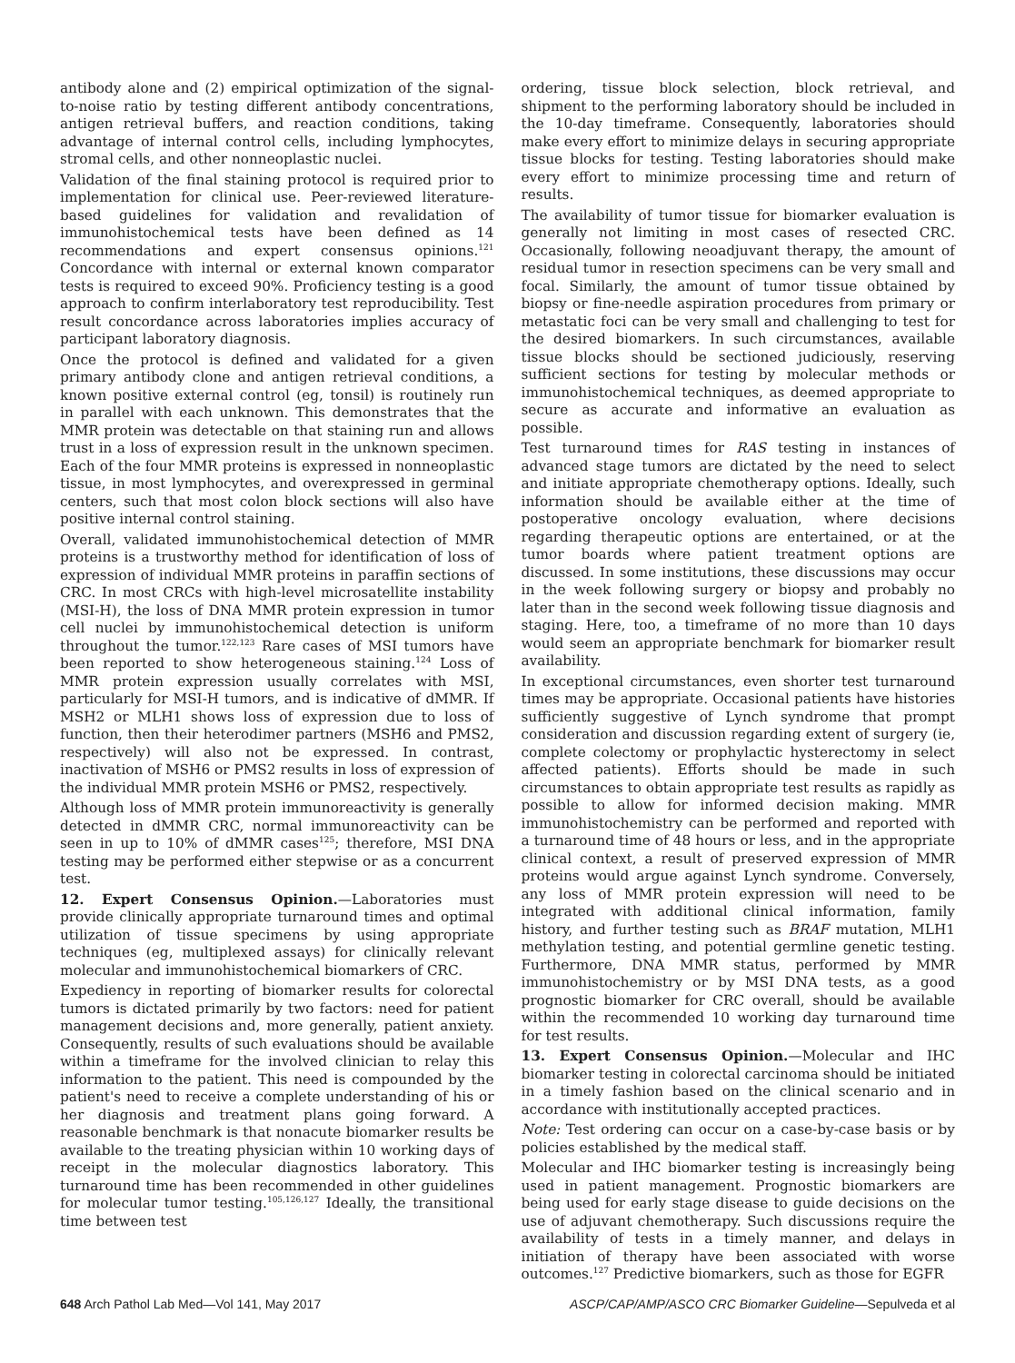antibody alone and (2) empirical optimization of the signal-to-noise ratio by testing different antibody concentrations, antigen retrieval buffers, and reaction conditions, taking advantage of internal control cells, including lymphocytes, stromal cells, and other nonneoplastic nuclei.
Validation of the final staining protocol is required prior to implementation for clinical use. Peer-reviewed literature-based guidelines for validation and revalidation of immunohistochemical tests have been defined as 14 recommendations and expert consensus opinions.<sup>121</sup> Concordance with internal or external known comparator tests is required to exceed 90%. Proficiency testing is a good approach to confirm interlaboratory test reproducibility. Test result concordance across laboratories implies accuracy of participant laboratory diagnosis.
Once the protocol is defined and validated for a given primary antibody clone and antigen retrieval conditions, a known positive external control (eg, tonsil) is routinely run in parallel with each unknown. This demonstrates that the MMR protein was detectable on that staining run and allows trust in a loss of expression result in the unknown specimen. Each of the four MMR proteins is expressed in nonneoplastic tissue, in most lymphocytes, and overexpressed in germinal centers, such that most colon block sections will also have positive internal control staining.
Overall, validated immunohistochemical detection of MMR proteins is a trustworthy method for identification of loss of expression of individual MMR proteins in paraffin sections of CRC. In most CRCs with high-level microsatellite instability (MSI-H), the loss of DNA MMR protein expression in tumor cell nuclei by immunohistochemical detection is uniform throughout the tumor.<sup>122,123</sup> Rare cases of MSI tumors have been reported to show heterogeneous staining.<sup>124</sup> Loss of MMR protein expression usually correlates with MSI, particularly for MSI-H tumors, and is indicative of dMMR. If MSH2 or MLH1 shows loss of expression due to loss of function, then their heterodimer partners (MSH6 and PMS2, respectively) will also not be expressed. In contrast, inactivation of MSH6 or PMS2 results in loss of expression of the individual MMR protein MSH6 or PMS2, respectively.
Although loss of MMR protein immunoreactivity is generally detected in dMMR CRC, normal immunoreactivity can be seen in up to 10% of dMMR cases<sup>125</sup>; therefore, MSI DNA testing may be performed either stepwise or as a concurrent test.
12. Expert Consensus Opinion.—Laboratories must provide clinically appropriate turnaround times and optimal utilization of tissue specimens by using appropriate techniques (eg, multiplexed assays) for clinically relevant molecular and immunohistochemical biomarkers of CRC.
Expediency in reporting of biomarker results for colorectal tumors is dictated primarily by two factors: need for patient management decisions and, more generally, patient anxiety. Consequently, results of such evaluations should be available within a timeframe for the involved clinician to relay this information to the patient. This need is compounded by the patient's need to receive a complete understanding of his or her diagnosis and treatment plans going forward. A reasonable benchmark is that nonacute biomarker results be available to the treating physician within 10 working days of receipt in the molecular diagnostics laboratory. This turnaround time has been recommended in other guidelines for molecular tumor testing.<sup>105,126,127</sup> Ideally, the transitional time between test
ordering, tissue block selection, block retrieval, and shipment to the performing laboratory should be included in the 10-day timeframe. Consequently, laboratories should make every effort to minimize delays in securing appropriate tissue blocks for testing. Testing laboratories should make every effort to minimize processing time and return of results.
The availability of tumor tissue for biomarker evaluation is generally not limiting in most cases of resected CRC. Occasionally, following neoadjuvant therapy, the amount of residual tumor in resection specimens can be very small and focal. Similarly, the amount of tumor tissue obtained by biopsy or fine-needle aspiration procedures from primary or metastatic foci can be very small and challenging to test for the desired biomarkers. In such circumstances, available tissue blocks should be sectioned judiciously, reserving sufficient sections for testing by molecular methods or immunohistochemical techniques, as deemed appropriate to secure as accurate and informative an evaluation as possible.
Test turnaround times for RAS testing in instances of advanced stage tumors are dictated by the need to select and initiate appropriate chemotherapy options. Ideally, such information should be available either at the time of postoperative oncology evaluation, where decisions regarding therapeutic options are entertained, or at the tumor boards where patient treatment options are discussed. In some institutions, these discussions may occur in the week following surgery or biopsy and probably no later than in the second week following tissue diagnosis and staging. Here, too, a timeframe of no more than 10 days would seem an appropriate benchmark for biomarker result availability.
In exceptional circumstances, even shorter test turnaround times may be appropriate. Occasional patients have histories sufficiently suggestive of Lynch syndrome that prompt consideration and discussion regarding extent of surgery (ie, complete colectomy or prophylactic hysterectomy in select affected patients). Efforts should be made in such circumstances to obtain appropriate test results as rapidly as possible to allow for informed decision making. MMR immunohistochemistry can be performed and reported with a turnaround time of 48 hours or less, and in the appropriate clinical context, a result of preserved expression of MMR proteins would argue against Lynch syndrome. Conversely, any loss of MMR protein expression will need to be integrated with additional clinical information, family history, and further testing such as BRAF mutation, MLH1 methylation testing, and potential germline genetic testing. Furthermore, DNA MMR status, performed by MMR immunohistochemistry or by MSI DNA tests, as a good prognostic biomarker for CRC overall, should be available within the recommended 10 working day turnaround time for test results.
13. Expert Consensus Opinion.—Molecular and IHC biomarker testing in colorectal carcinoma should be initiated in a timely fashion based on the clinical scenario and in accordance with institutionally accepted practices.
Note: Test ordering can occur on a case-by-case basis or by policies established by the medical staff.
Molecular and IHC biomarker testing is increasingly being used in patient management. Prognostic biomarkers are being used for early stage disease to guide decisions on the use of adjuvant chemotherapy. Such discussions require the availability of tests in a timely manner, and delays in initiation of therapy have been associated with worse outcomes.<sup>127</sup> Predictive biomarkers, such as those for EGFR
648 Arch Pathol Lab Med—Vol 141, May 2017 ASCP/CAP/AMP/ASCO CRC Biomarker Guideline—Sepulveda et al